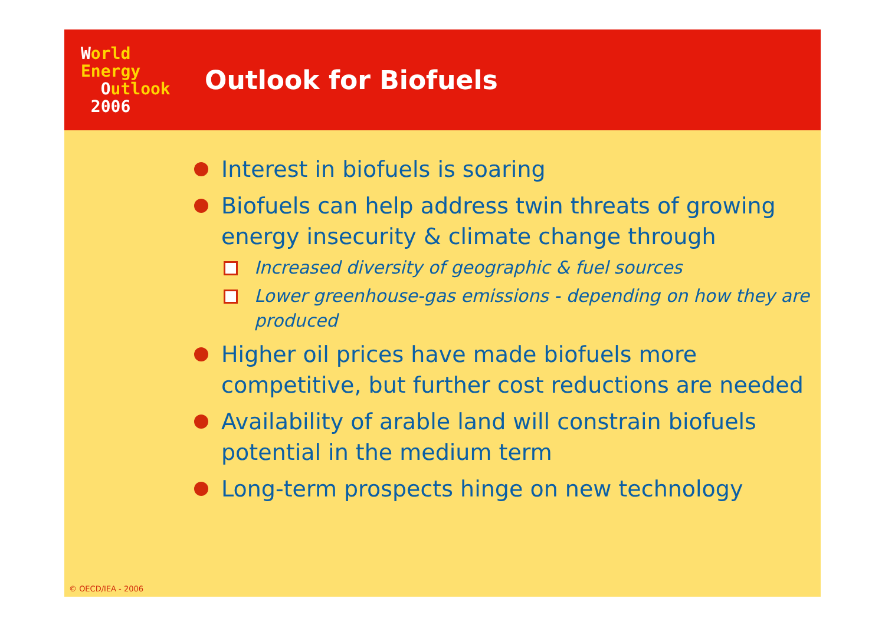World
Energy
Outlook
2006
Outlook for Biofuels
Interest in biofuels is soaring
Biofuels can help address twin threats of growing energy insecurity & climate change through
Increased diversity of geographic & fuel sources
Lower greenhouse-gas emissions - depending on how they are produced
Higher oil prices have made biofuels more competitive, but further cost reductions are needed
Availability of arable land will constrain biofuels potential in the medium term
Long-term prospects hinge on new technology
© OECD/IEA - 2006